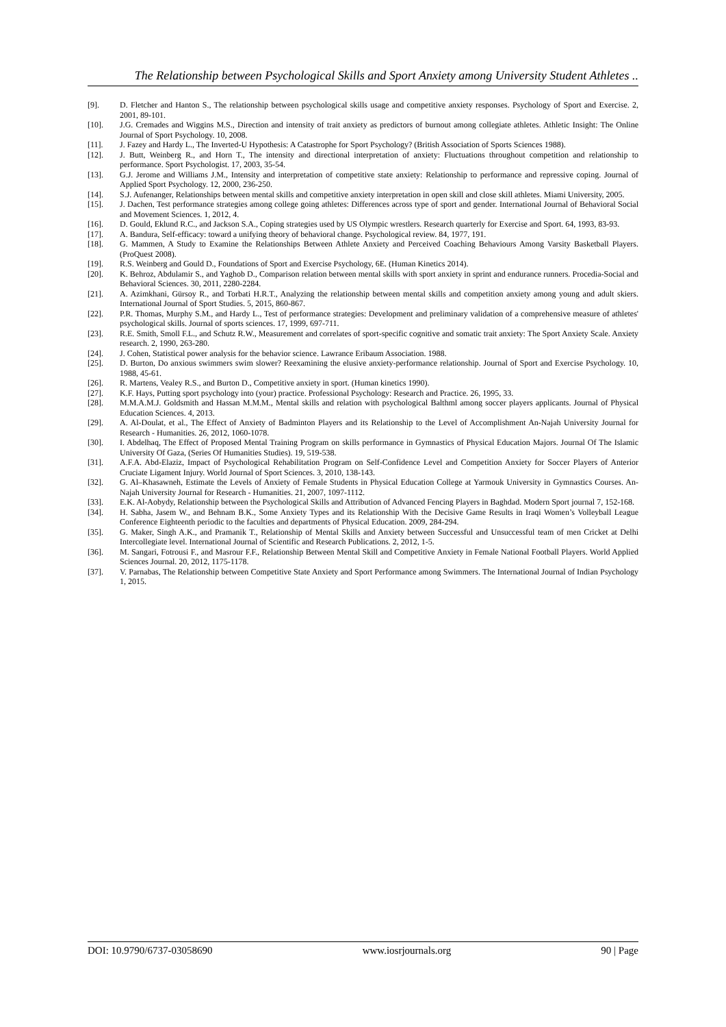The Relationship between Psychological Skills and Sport Anxiety among University Student Athletes ..
[9]. D. Fletcher and Hanton S., The relationship between psychological skills usage and competitive anxiety responses. Psychology of Sport and Exercise. 2, 2001, 89-101.
[10]. J.G. Cremades and Wiggins M.S., Direction and intensity of trait anxiety as predictors of burnout among collegiate athletes. Athletic Insight: The Online Journal of Sport Psychology. 10, 2008.
[11]. J. Fazey and Hardy L., The Inverted-U Hypothesis: A Catastrophe for Sport Psychology? (British Association of Sports Sciences 1988).
[12]. J. Butt, Weinberg R., and Horn T., The intensity and directional interpretation of anxiety: Fluctuations throughout competition and relationship to performance. Sport Psychologist. 17, 2003, 35-54.
[13]. G.J. Jerome and Williams J.M., Intensity and interpretation of competitive state anxiety: Relationship to performance and repressive coping. Journal of Applied Sport Psychology. 12, 2000, 236-250.
[14]. S.J. Aufenanger, Relationships between mental skills and competitive anxiety interpretation in open skill and close skill athletes. Miami University, 2005.
[15]. J. Dachen, Test performance strategies among college going athletes: Differences across type of sport and gender. International Journal of Behavioral Social and Movement Sciences. 1, 2012, 4.
[16]. D. Gould, Eklund R.C., and Jackson S.A., Coping strategies used by US Olympic wrestlers. Research quarterly for Exercise and Sport. 64, 1993, 83-93.
[17]. A. Bandura, Self-efficacy: toward a unifying theory of behavioral change. Psychological review. 84, 1977, 191.
[18]. G. Mammen, A Study to Examine the Relationships Between Athlete Anxiety and Perceived Coaching Behaviours Among Varsity Basketball Players. (ProQuest 2008).
[19]. R.S. Weinberg and Gould D., Foundations of Sport and Exercise Psychology, 6E. (Human Kinetics 2014).
[20]. K. Behroz, Abdulamir S., and Yaghob D., Comparison relation between mental skills with sport anxiety in sprint and endurance runners. Procedia-Social and Behavioral Sciences. 30, 2011, 2280-2284.
[21]. A. Azimkhani, Gürsoy R., and Torbati H.R.T., Analyzing the relationship between mental skills and competition anxiety among young and adult skiers. International Journal of Sport Studies. 5, 2015, 860-867.
[22]. P.R. Thomas, Murphy S.M., and Hardy L., Test of performance strategies: Development and preliminary validation of a comprehensive measure of athletes' psychological skills. Journal of sports sciences. 17, 1999, 697-711.
[23]. R.E. Smith, Smoll F.L., and Schutz R.W., Measurement and correlates of sport-specific cognitive and somatic trait anxiety: The Sport Anxiety Scale. Anxiety research. 2, 1990, 263-280.
[24]. J. Cohen, Statistical power analysis for the behavior science. Lawrance Eribaum Association. 1988.
[25]. D. Burton, Do anxious swimmers swim slower? Reexamining the elusive anxiety-performance relationship. Journal of Sport and Exercise Psychology. 10, 1988, 45-61.
[26]. R. Martens, Vealey R.S., and Burton D., Competitive anxiety in sport. (Human kinetics 1990).
[27]. K.F. Hays, Putting sport psychology into (your) practice. Professional Psychology: Research and Practice. 26, 1995, 33.
[28]. M.M.A.M.J. Goldsmith and Hassan M.M.M., Mental skills and relation with psychological Balthml among soccer players applicants. Journal of Physical Education Sciences. 4, 2013.
[29]. A. Al-Doulat, et al., The Effect of Anxiety of Badminton Players and its Relationship to the Level of Accomplishment An-Najah University Journal for Research - Humanities. 26, 2012, 1060-1078.
[30]. I. Abdelhaq, The Effect of Proposed Mental Training Program on skills performance in Gymnastics of Physical Education Majors. Journal Of The Islamic University Of Gaza, (Series Of Humanities Studies). 19, 519-538.
[31]. A.F.A. Abd-Elaziz, Impact of Psychological Rehabilitation Program on Self-Confidence Level and Competition Anxiety for Soccer Players of Anterior Cruciate Ligament Injury. World Journal of Sport Sciences. 3, 2010, 138-143.
[32]. G. Al–Khasawneh, Estimate the Levels of Anxiety of Female Students in Physical Education College at Yarmouk University in Gymnastics Courses. An-Najah University Journal for Research - Humanities. 21, 2007, 1097-1112.
[33]. E.K. Al-Aobydy, Relationship between the Psychological Skills and Attribution of Advanced Fencing Players in Baghdad. Modern Sport journal 7, 152-168.
[34]. H. Sabha, Jasem W., and Behnam B.K., Some Anxiety Types and its Relationship With the Decisive Game Results in Iraqi Women’s Volleyball League Conference Eighteenth periodic to the faculties and departments of Physical Education. 2009, 284-294.
[35]. G. Maker, Singh A.K., and Pramanik T., Relationship of Mental Skills and Anxiety between Successful and Unsuccessful team of men Cricket at Delhi Intercollegiate level. International Journal of Scientific and Research Publications. 2, 2012, 1-5.
[36]. M. Sangari, Fotrousi F., and Masrour F.F., Relationship Between Mental Skill and Competitive Anxiety in Female National Football Players. World Applied Sciences Journal. 20, 2012, 1175-1178.
[37]. V. Parnabas, The Relationship between Competitive State Anxiety and Sport Performance among Swimmers. The International Journal of Indian Psychology 1, 2015.
DOI: 10.9790/6737-03058690 www.iosrjournals.org 90 | Page